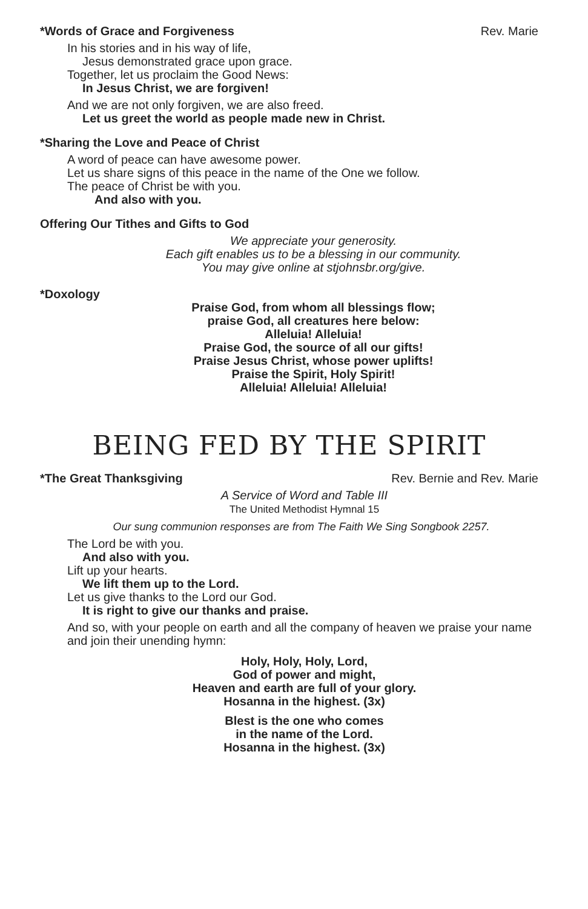*Words of Grace and Forgiveness Rev. Marie
In his stories and in his way of life,
Jesus demonstrated grace upon grace.
Together, let us proclaim the Good News:
In Jesus Christ, we are forgiven!
And we are not only forgiven, we are also freed.
Let us greet the world as people made new in Christ.
*Sharing the Love and Peace of Christ
A word of peace can have awesome power.
Let us share signs of this peace in the name of the One we follow.
The peace of Christ be with you.
And also with you.
Offering Our Tithes and Gifts to God
We appreciate your generosity.
Each gift enables us to be a blessing in our community.
You may give online at stjohnsbr.org/give.
*Doxology
Praise God, from whom all blessings flow;
praise God, all creatures here below:
Alleluia! Alleluia!
Praise God, the source of all our gifts!
Praise Jesus Christ, whose power uplifts!
Praise the Spirit, Holy Spirit!
Alleluia! Alleluia! Alleluia!
BEING FED BY THE SPIRIT
*The Great Thanksgiving Rev. Bernie and Rev. Marie
A Service of Word and Table III
The United Methodist Hymnal 15
Our sung communion responses are from The Faith We Sing Songbook 2257.
The Lord be with you.
And also with you.
Lift up your hearts.
We lift them up to the Lord.
Let us give thanks to the Lord our God.
It is right to give our thanks and praise.
And so, with your people on earth and all the company of heaven we praise your name and join their unending hymn:
Holy, Holy, Holy, Lord,
God of power and might,
Heaven and earth are full of your glory.
Hosanna in the highest. (3x)
Blest is the one who comes
in the name of the Lord.
Hosanna in the highest. (3x)